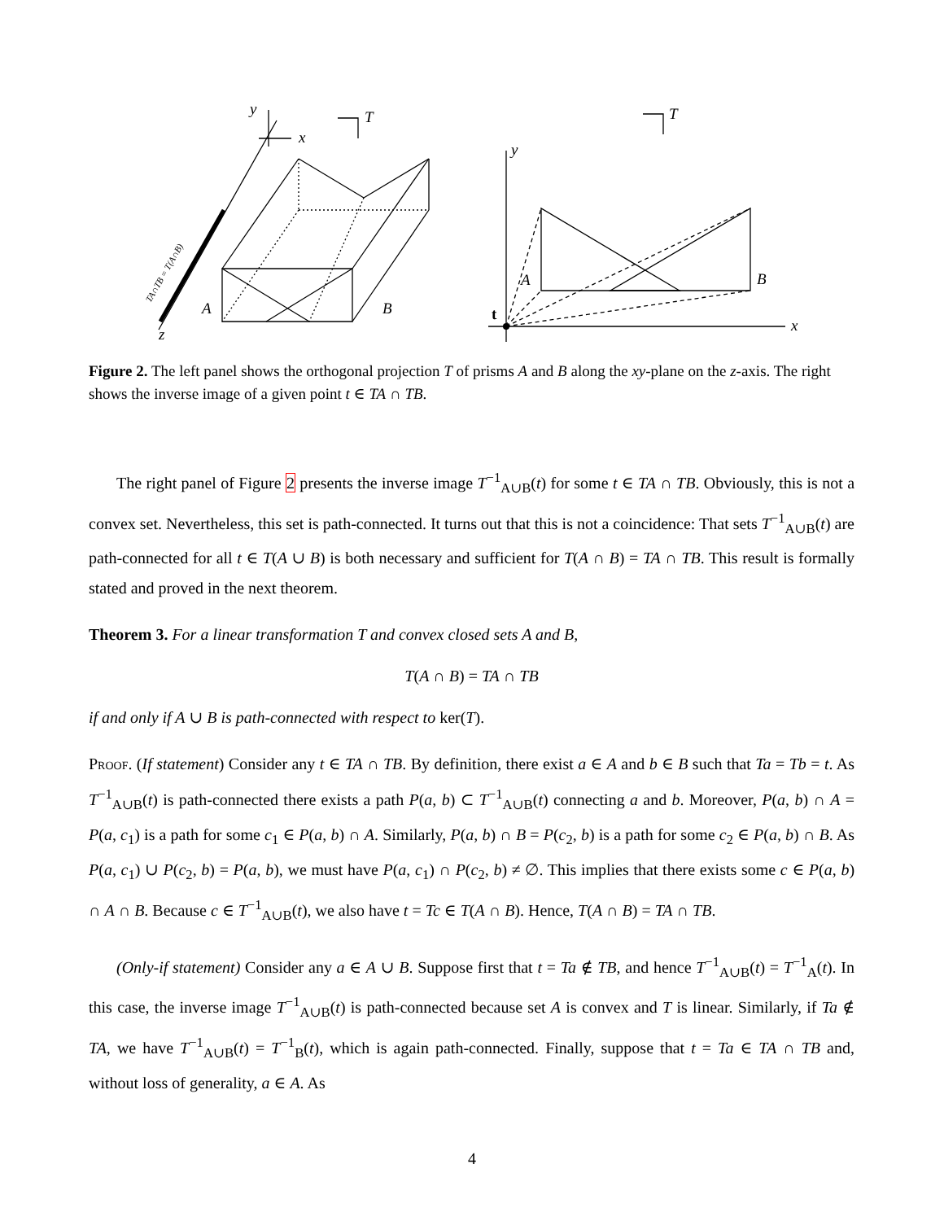y
x
z
T
A
B
T
y
x
A
B
t
TA∩TB = T(A∩B)
Figure 2. The left panel shows the orthogonal projection T of prisms A and B along the xy-plane on the z-axis. The right shows the inverse image of a given point t ∈ TA ∩ TB.
The right panel of Figure 2 presents the inverse image T<sup>−1</sup><sub>A∪B</sub>(t) for some t ∈ TA ∩ TB. Obviously, this is not a convex set. Nevertheless, this set is path-connected. It turns out that this is not a coincidence: That sets T<sup>−1</sup><sub>A∪B</sub>(t) are path-connected for all t ∈ T(A ∪ B) is both necessary and sufficient for T(A ∩ B) = TA ∩ TB. This result is formally stated and proved in the next theorem.
Theorem 3. For a linear transformation T and convex closed sets A and B,
T(A ∩ B) = TA ∩ TB
if and only if A ∪ B is path-connected with respect to ker(T).
Proof. (If statement) Consider any t ∈ TA ∩ TB. By definition, there exist a ∈ A and b ∈ B such that Ta = Tb = t. As T<sup>−1</sup><sub>A∪B</sub>(t) is path-connected there exists a path P(a, b) ⊂ T<sup>−1</sup><sub>A∪B</sub>(t) connecting a and b. Moreover, P(a, b) ∩ A = P(a, c<sub>1</sub>) is a path for some c<sub>1</sub> ∈ P(a, b) ∩ A. Similarly, P(a, b) ∩ B = P(c<sub>2</sub>, b) is a path for some c<sub>2</sub> ∈ P(a, b) ∩ B. As P(a, c<sub>1</sub>) ∪ P(c<sub>2</sub>, b) = P(a, b), we must have P(a, c<sub>1</sub>) ∩ P(c<sub>2</sub>, b) ≠ ∅. This implies that there exists some c ∈ P(a, b) ∩ A ∩ B. Because c ∈ T<sup>−1</sup><sub>A∪B</sub>(t), we also have t = Tc ∈ T(A ∩ B). Hence, T(A ∩ B) = TA ∩ TB.
(Only-if statement) Consider any a ∈ A ∪ B. Suppose first that t = Ta ∉ TB, and hence T<sup>−1</sup><sub>A∪B</sub>(t) = T<sup>−1</sup><sub>A</sub>(t). In this case, the inverse image T<sup>−1</sup><sub>A∪B</sub>(t) is path-connected because set A is convex and T is linear. Similarly, if Ta ∉ TA, we have T<sup>−1</sup><sub>A∪B</sub>(t) = T<sup>−1</sup><sub>B</sub>(t), which is again path-connected. Finally, suppose that t = Ta ∈ TA ∩ TB and, without loss of generality, a ∈ A. As
4